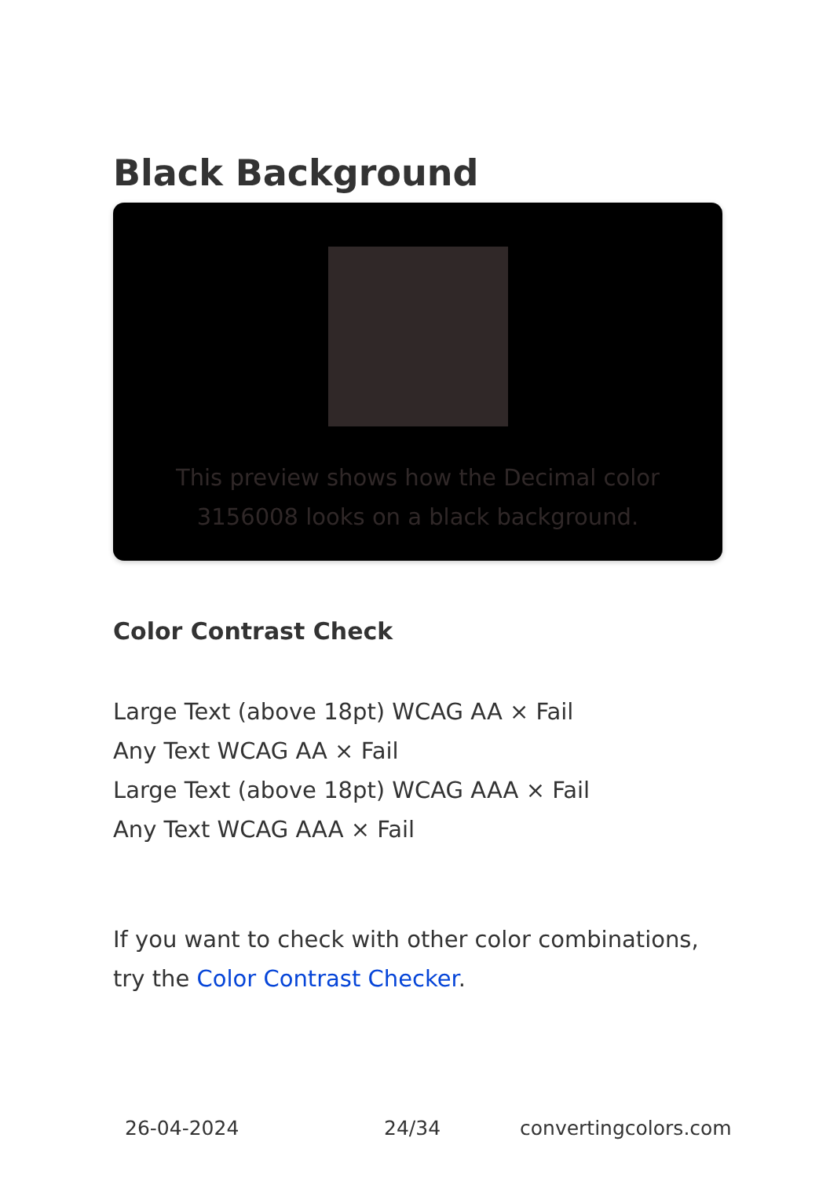Black Background
This preview shows how the Decimal color 3156008 looks on a black background.
Color Contrast Check
Large Text (above 18pt) WCAG AA × Fail
Any Text WCAG AA × Fail
Large Text (above 18pt) WCAG AAA × Fail
Any Text WCAG AAA × Fail
If you want to check with other color combinations, try the Color Contrast Checker.
26-04-2024 24/34 convertingcolors.com